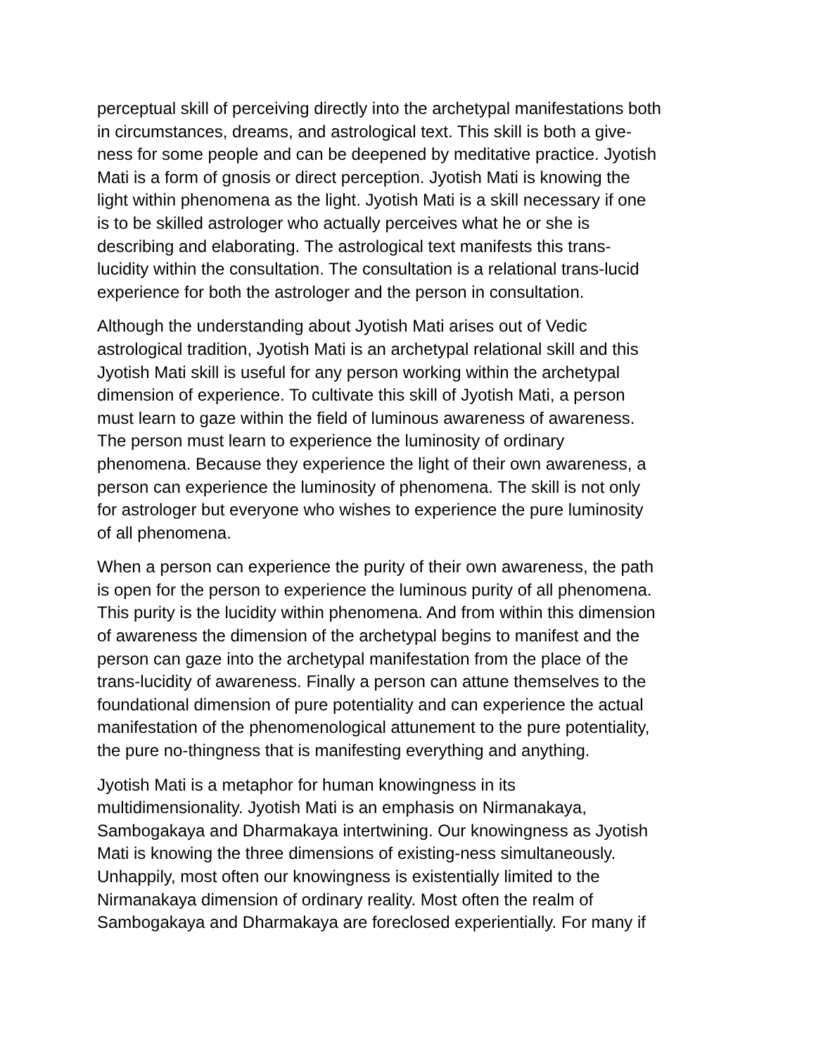perceptual skill of perceiving directly into the archetypal manifestations both in circumstances, dreams, and astrological text. This skill is both a give- ness for some people and can be deepened by meditative practice. Jyotish Mati is a form of gnosis or direct perception. Jyotish Mati is knowing the light within phenomena as the light. Jyotish Mati is a skill necessary if one is to be skilled astrologer who actually perceives what he or she is describing and elaborating. The astrological text manifests this trans- lucidity within the consultation. The consultation is a relational trans-lucid experience for both the astrologer and the person in consultation.
Although the understanding about Jyotish Mati arises out of Vedic astrological tradition, Jyotish Mati is an archetypal relational skill and this Jyotish Mati skill is useful for any person working within the archetypal dimension of experience. To cultivate this skill of Jyotish Mati, a person must learn to gaze within the field of luminous awareness of awareness. The person must learn to experience the luminosity of ordinary phenomena. Because they experience the light of their own awareness, a person can experience the luminosity of phenomena. The skill is not only for astrologer but everyone who wishes to experience the pure luminosity of all phenomena.
When a person can experience the purity of their own awareness, the path is open for the person to experience the luminous purity of all phenomena. This purity is the lucidity within phenomena. And from within this dimension of awareness the dimension of the archetypal begins to manifest and the person can gaze into the archetypal manifestation from the place of the trans-lucidity of awareness. Finally a person can attune themselves to the foundational dimension of pure potentiality and can experience the actual manifestation of the phenomenological attunement to the pure potentiality, the pure no-thingness that is manifesting everything and anything.
Jyotish Mati is a metaphor for human knowingness in its multidimensionality. Jyotish Mati is an emphasis on Nirmanakaya, Sambogakaya and Dharmakaya intertwining. Our knowingness as Jyotish Mati is knowing the three dimensions of existing-ness simultaneously. Unhappily, most often our knowingness is existentially limited to the Nirmanakaya dimension of ordinary reality. Most often the realm of Sambogakaya and Dharmakaya are foreclosed experientially. For many if